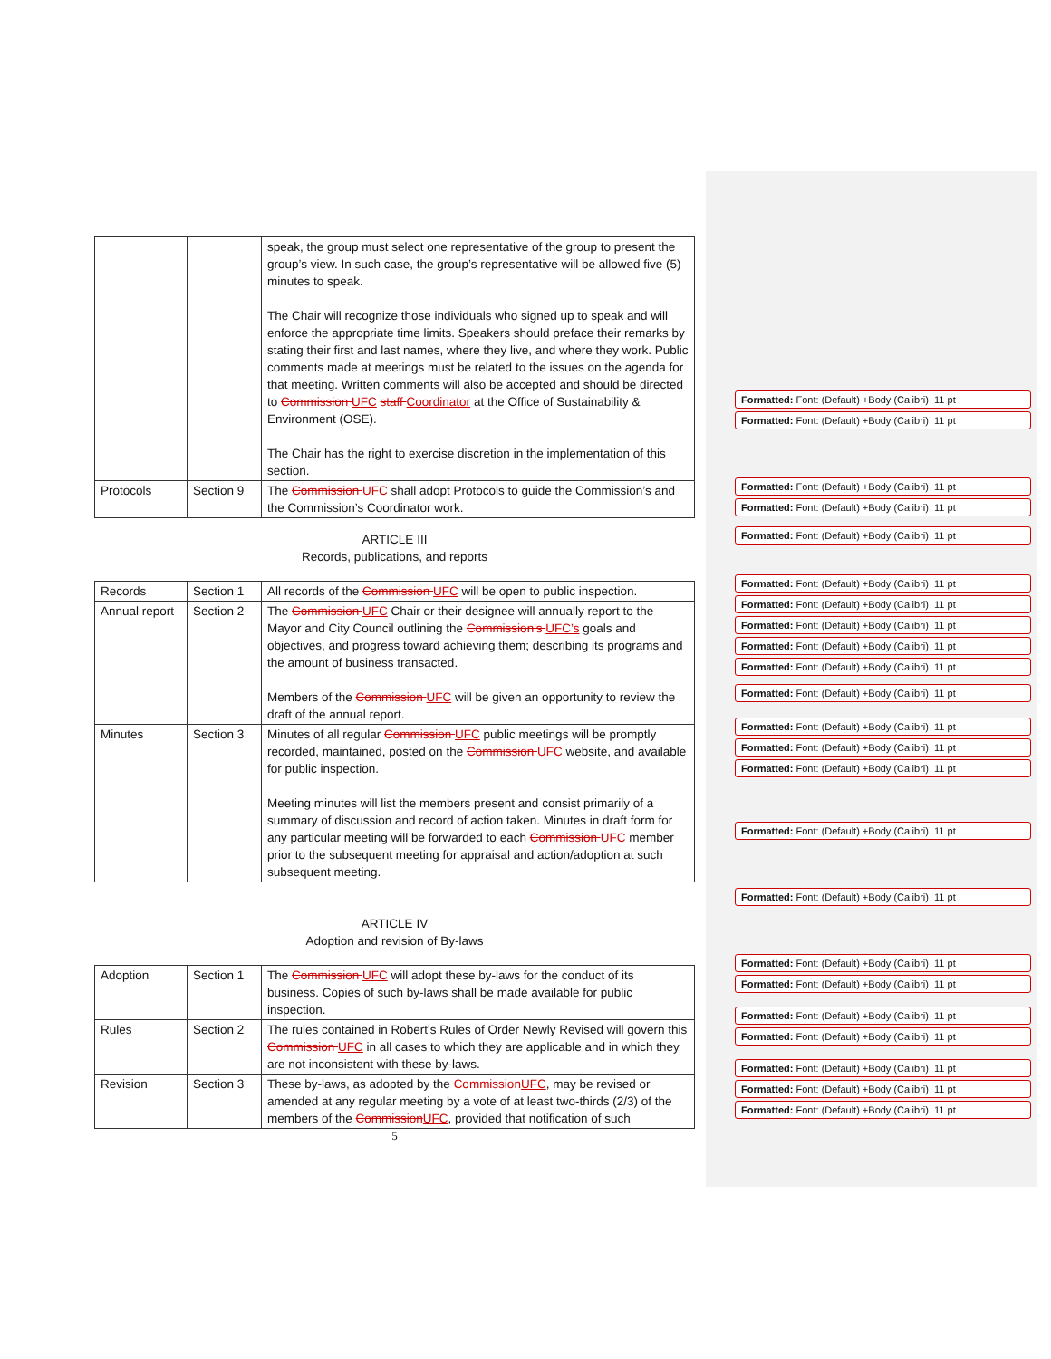| | | speak, the group must select one representative of the group to present the group’s view. In such case, the group’s representative will be allowed five (5) minutes to speak. The Chair will recognize those individuals who signed up to speak and will enforce the appropriate time limits. Speakers should preface their remarks by stating their first and last names, where they live, and where they work. Public comments made at meetings must be related to the issues on the agenda for that meeting. Written comments will also be accepted and should be directed to Commission UFC staff Coordinator at the Office of Sustainability & Environment (OSE). The Chair has the right to exercise discretion in the implementation of this section. |
| Protocols | Section 9 | The Commission UFC shall adopt Protocols to guide the Commission’s and the Commission’s Coordinator work. |
ARTICLE III
Records, publications, and reports
| Records | Section 1 | All records of the Commission UFC will be open to public inspection. |
| Annual report | Section 2 | The Commission UFC Chair or their designee will annually report to the Mayor and City Council outlining the Commission's UFC’s goals and objectives, and progress toward achieving them; describing its programs and the amount of business transacted. Members of the Commission UFC will be given an opportunity to review the draft of the annual report. |
| Minutes | Section 3 | Minutes of all regular Commission UFC public meetings will be promptly recorded, maintained, posted on the Commission UFC website, and available for public inspection. Meeting minutes will list the members present and consist primarily of a summary of discussion and record of action taken. Minutes in draft form for any particular meeting will be forwarded to each Commission UFC member prior to the subsequent meeting for appraisal and action/adoption at such subsequent meeting. |
ARTICLE IV
Adoption and revision of By-laws
| Adoption | Section 1 | The Commission UFC will adopt these by-laws for the conduct of its business. Copies of such by-laws shall be made available for public inspection. |
| Rules | Section 2 | The rules contained in Robert's Rules of Order Newly Revised will govern this Commission UFC in all cases to which they are applicable and in which they are not inconsistent with these by-laws. |
| Revision | Section 3 | These by-laws, as adopted by the Commission UFC , may be revised or amended at any regular meeting by a vote of at least two-thirds (2/3) of the members of the Commission UFC , provided that notification of such |
5
Formatted: Font: (Default) +Body (Calibri), 11 pt
Formatted: Font: (Default) +Body (Calibri), 11 pt
Formatted: Font: (Default) +Body (Calibri), 11 pt
Formatted: Font: (Default) +Body (Calibri), 11 pt
Formatted: Font: (Default) +Body (Calibri), 11 pt
Formatted: Font: (Default) +Body (Calibri), 11 pt
Formatted: Font: (Default) +Body (Calibri), 11 pt
Formatted: Font: (Default) +Body (Calibri), 11 pt
Formatted: Font: (Default) +Body (Calibri), 11 pt
Formatted: Font: (Default) +Body (Calibri), 11 pt
Formatted: Font: (Default) +Body (Calibri), 11 pt
Formatted: Font: (Default) +Body (Calibri), 11 pt
Formatted: Font: (Default) +Body (Calibri), 11 pt
Formatted: Font: (Default) +Body (Calibri), 11 pt
Formatted: Font: (Default) +Body (Calibri), 11 pt
Formatted: Font: (Default) +Body (Calibri), 11 pt
Formatted: Font: (Default) +Body (Calibri), 11 pt
Formatted: Font: (Default) +Body (Calibri), 11 pt
Formatted: Font: (Default) +Body (Calibri), 11 pt
Formatted: Font: (Default) +Body (Calibri), 11 pt
Formatted: Font: (Default) +Body (Calibri), 11 pt
Formatted: Font: (Default) +Body (Calibri), 11 pt
Formatted: Font: (Default) +Body (Calibri), 11 pt